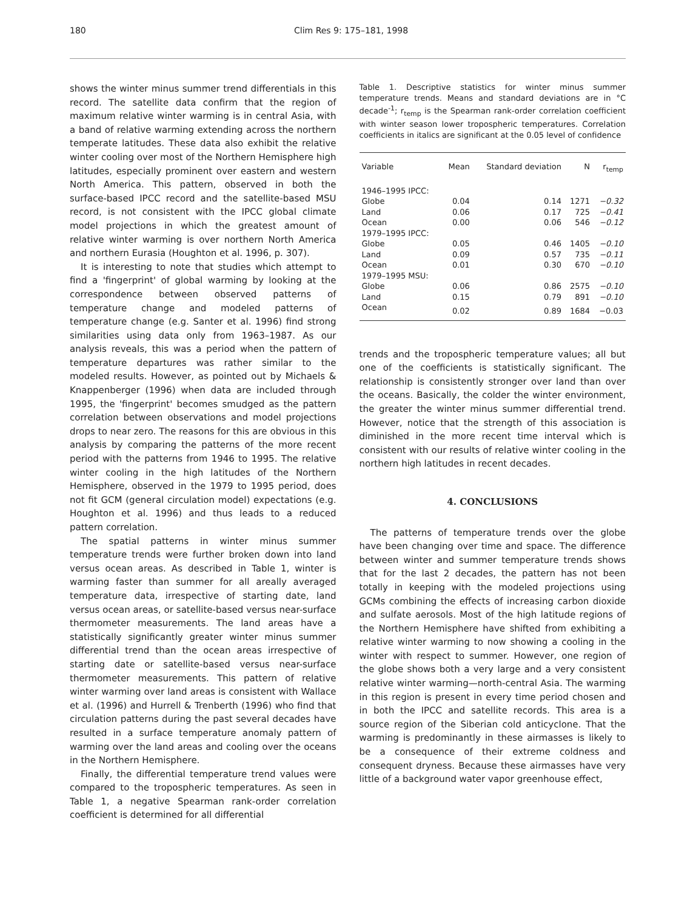180 Clim Res 9: 175–181, 1998
shows the winter minus summer trend differentials in this record. The satellite data confirm that the region of maximum relative winter warming is in central Asia, with a band of relative warming extending across the northern temperate latitudes. These data also exhibit the relative winter cooling over most of the Northern Hemisphere high latitudes, especially prominent over eastern and western North America. This pattern, observed in both the surface-based IPCC record and the satellite-based MSU record, is not consistent with the IPCC global climate model projections in which the greatest amount of relative winter warming is over northern North America and northern Eurasia (Houghton et al. 1996, p. 307).
It is interesting to note that studies which attempt to find a 'fingerprint' of global warming by looking at the correspondence between observed patterns of temperature change and modeled patterns of temperature change (e.g. Santer et al. 1996) find strong similarities using data only from 1963–1987. As our analysis reveals, this was a period when the pattern of temperature departures was rather similar to the modeled results. However, as pointed out by Michaels & Knappenberger (1996) when data are included through 1995, the 'fingerprint' becomes smudged as the pattern correlation between observations and model projections drops to near zero. The reasons for this are obvious in this analysis by comparing the patterns of the more recent period with the patterns from 1946 to 1995. The relative winter cooling in the high latitudes of the Northern Hemisphere, observed in the 1979 to 1995 period, does not fit GCM (general circulation model) expectations (e.g. Houghton et al. 1996) and thus leads to a reduced pattern correlation.
The spatial patterns in winter minus summer temperature trends were further broken down into land versus ocean areas. As described in Table 1, winter is warming faster than summer for all areally averaged temperature data, irrespective of starting date, land versus ocean areas, or satellite-based versus near-surface thermometer measurements. The land areas have a statistically significantly greater winter minus summer differential trend than the ocean areas irrespective of starting date or satellite-based versus near-surface thermometer measurements. This pattern of relative winter warming over land areas is consistent with Wallace et al. (1996) and Hurrell & Trenberth (1996) who find that circulation patterns during the past several decades have resulted in a surface temperature anomaly pattern of warming over the land areas and cooling over the oceans in the Northern Hemisphere.
Finally, the differential temperature trend values were compared to the tropospheric temperatures. As seen in Table 1, a negative Spearman rank-order correlation coefficient is determined for all differential
Table 1. Descriptive statistics for winter minus summer temperature trends. Means and standard deviations are in °C decade<sup>-1</sup>; r<sub>temp</sub> is the Spearman rank-order correlation coefficient with winter season lower tropospheric temperatures. Correlation coefficients in italics are significant at the 0.05 level of confidence
| Variable | Mean | Standard deviation | N | r<sub>temp</sub> |
| --- | --- | --- | --- | --- |
| 1946–1995 IPCC: | | | | |
| Globe | 0.04 | 0.14 | 1271 | −0.32 |
| Land | 0.06 | 0.17 | 725 | −0.41 |
| Ocean | 0.00 | 0.06 | 546 | −0.12 |
| 1979–1995 IPCC: | | | | |
| Globe | 0.05 | 0.46 | 1405 | −0.10 |
| Land | 0.09 | 0.57 | 735 | −0.11 |
| Ocean | 0.01 | 0.30 | 670 | −0.10 |
| 1979–1995 MSU: | | | | |
| Globe | 0.06 | 0.86 | 2575 | −0.10 |
| Land | 0.15 | 0.79 | 891 | −0.10 |
| Ocean | 0.02 | 0.89 | 1684 | −0.03 |
trends and the tropospheric temperature values; all but one of the coefficients is statistically significant. The relationship is consistently stronger over land than over the oceans. Basically, the colder the winter environment, the greater the winter minus summer differential trend. However, notice that the strength of this association is diminished in the more recent time interval which is consistent with our results of relative winter cooling in the northern high latitudes in recent decades.
4. CONCLUSIONS
The patterns of temperature trends over the globe have been changing over time and space. The difference between winter and summer temperature trends shows that for the last 2 decades, the pattern has not been totally in keeping with the modeled projections using GCMs combining the effects of increasing carbon dioxide and sulfate aerosols. Most of the high latitude regions of the Northern Hemisphere have shifted from exhibiting a relative winter warming to now showing a cooling in the winter with respect to summer. However, one region of the globe shows both a very large and a very consistent relative winter warming—north-central Asia. The warming in this region is present in every time period chosen and in both the IPCC and satellite records. This area is a source region of the Siberian cold anticyclone. That the warming is predominantly in these airmasses is likely to be a consequence of their extreme coldness and consequent dryness. Because these airmasses have very little of a background water vapor greenhouse effect,